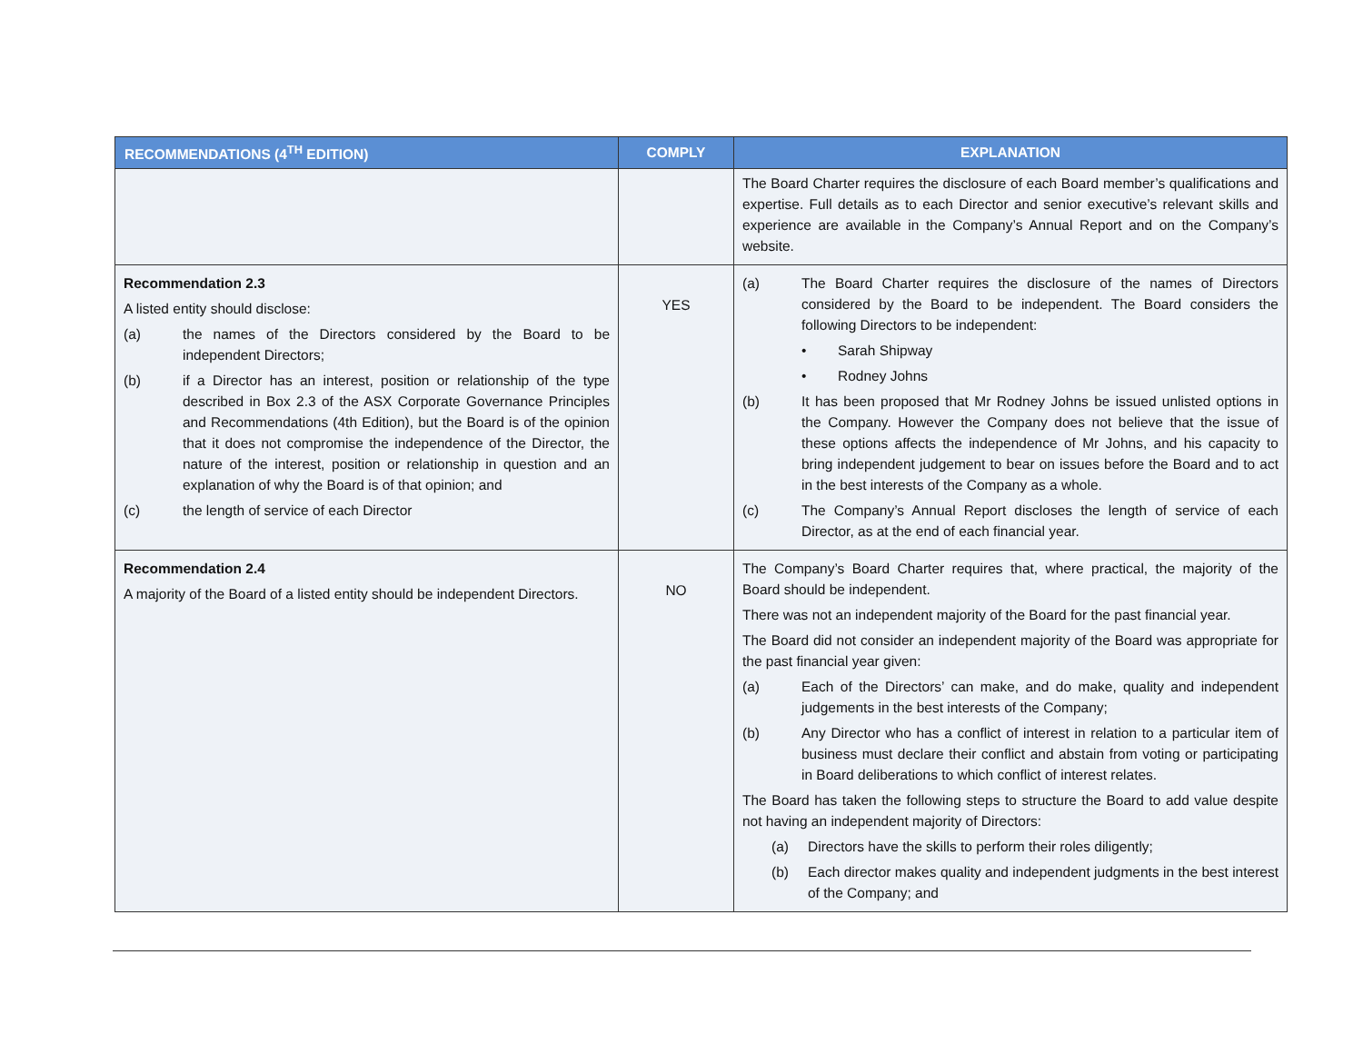| RECOMMENDATIONS (4<sup>TH</sup> EDITION) | COMPLY | EXPLANATION |
| --- | --- | --- |
| | | The Board Charter requires the disclosure of each Board member’s qualifications and expertise. Full details as to each Director and senior executive’s relevant skills and experience are available in the Company’s Annual Report and on the Company’s website. |
| Recommendation 2.3 A listed entity should disclose: (a) the names of the Directors considered by the Board to be independent Directors; (b) if a Director has an interest, position or relationship of the type described in Box 2.3 of the ASX Corporate Governance Principles and Recommendations (4th Edition), but the Board is of the opinion that it does not compromise the independence of the Director, the nature of the interest, position or relationship in question and an explanation of why the Board is of that opinion; and (c) the length of service of each Director | YES | (a) The Board Charter requires the disclosure of the names of Directors considered by the Board to be independent. The Board considers the following Directors to be independent: • Sarah Shipway • Rodney Johns (b) It has been proposed that Mr Rodney Johns be issued unlisted options in the Company. However the Company does not believe that the issue of these options affects the independence of Mr Johns, and his capacity to bring independent judgement to bear on issues before the Board and to act in the best interests of the Company as a whole. (c) The Company’s Annual Report discloses the length of service of each Director, as at the end of each financial year. |
| Recommendation 2.4 A majority of the Board of a listed entity should be independent Directors. | NO | The Company’s Board Charter requires that, where practical, the majority of the Board should be independent. There was not an independent majority of the Board for the past financial year. The Board did not consider an independent majority of the Board was appropriate for the past financial year given: (a) Each of the Directors’ can make, and do make, quality and independent judgements in the best interests of the Company; (b) Any Director who has a conflict of interest in relation to a particular item of business must declare their conflict and abstain from voting or participating in Board deliberations to which conflict of interest relates. The Board has taken the following steps to structure the Board to add value despite not having an independent majority of Directors: (a) Directors have the skills to perform their roles diligently; (b) Each director makes quality and independent judgments in the best interest of the Company; and |